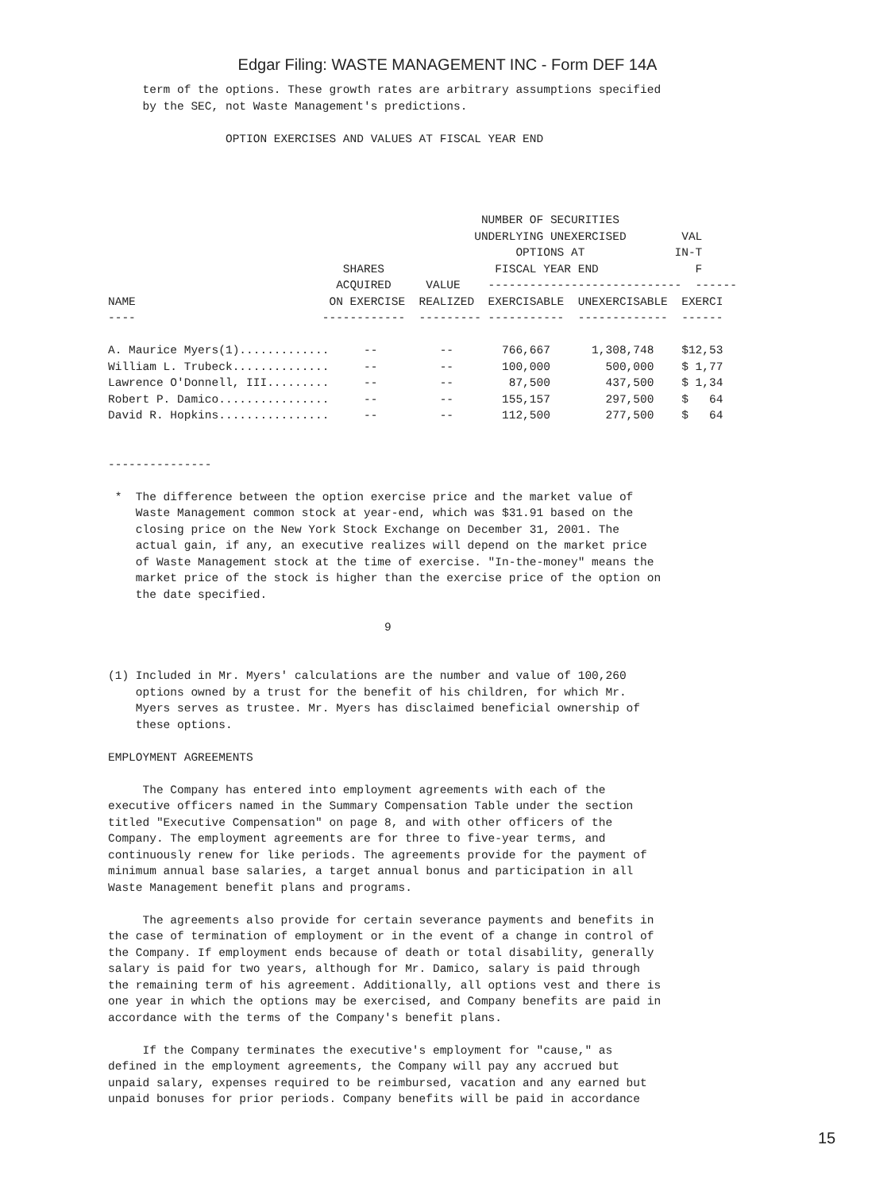Edgar Filing: WASTE MANAGEMENT INC - Form DEF 14A
     term of the options. These growth rates are arbitrary assumptions specified
     by the SEC, not Waste Management's predictions.

                 OPTION EXERCISES AND VALUES AT FISCAL YEAR END




                                                      NUMBER OF SECURITIES
                                                     UNDERLYING UNEXERCISED        VAL
                                                           OPTIONS AT             IN-T
                                  SHARES                FISCAL YEAR END              F
                                 ACQUIRED     VALUE    ----------------------------  ------
NAME                            ON EXERCISE  REALIZED  EXERCISABLE  UNEXERCISABLE  EXERCI
----                           ------------  --------- -----------  -------------  ------

A. Maurice Myers(1).............     --         --       766,667      1,308,748    $12,53
William L. Trubeck..............     --         --       100,000        500,000    $ 1,77
Lawrence O'Donnell, III.........     --         --        87,500        437,500    $ 1,34
Robert P. Damico................     --         --       155,157        297,500    $   64
David R. Hopkins................     --         --       112,500        277,500    $   64


---------------

 *  The difference between the option exercise price and the market value of
    Waste Management common stock at year-end, which was $31.91 based on the
    closing price on the New York Stock Exchange on December 31, 2001. The
    actual gain, if any, an executive realizes will depend on the market price
    of Waste Management stock at the time of exercise. "In-the-money" means the
    market price of the stock is higher than the exercise price of the option on
    the date specified.

                                        9


(1) Included in Mr. Myers' calculations are the number and value of 100,260
    options owned by a trust for the benefit of his children, for which Mr.
    Myers serves as trustee. Mr. Myers has disclaimed beneficial ownership of
    these options.

EMPLOYMENT AGREEMENTS

     The Company has entered into employment agreements with each of the
executive officers named in the Summary Compensation Table under the section
titled "Executive Compensation" on page 8, and with other officers of the
Company. The employment agreements are for three to five-year terms, and
continuously renew for like periods. The agreements provide for the payment of
minimum annual base salaries, a target annual bonus and participation in all
Waste Management benefit plans and programs.

     The agreements also provide for certain severance payments and benefits in
the case of termination of employment or in the event of a change in control of
the Company. If employment ends because of death or total disability, generally
salary is paid for two years, although for Mr. Damico, salary is paid through
the remaining term of his agreement. Additionally, all options vest and there is
one year in which the options may be exercised, and Company benefits are paid in
accordance with the terms of the Company's benefit plans.

     If the Company terminates the executive's employment for "cause," as
defined in the employment agreements, the Company will pay any accrued but
unpaid salary, expenses required to be reimbursed, vacation and any earned but
unpaid bonuses for prior periods. Company benefits will be paid in accordance
15